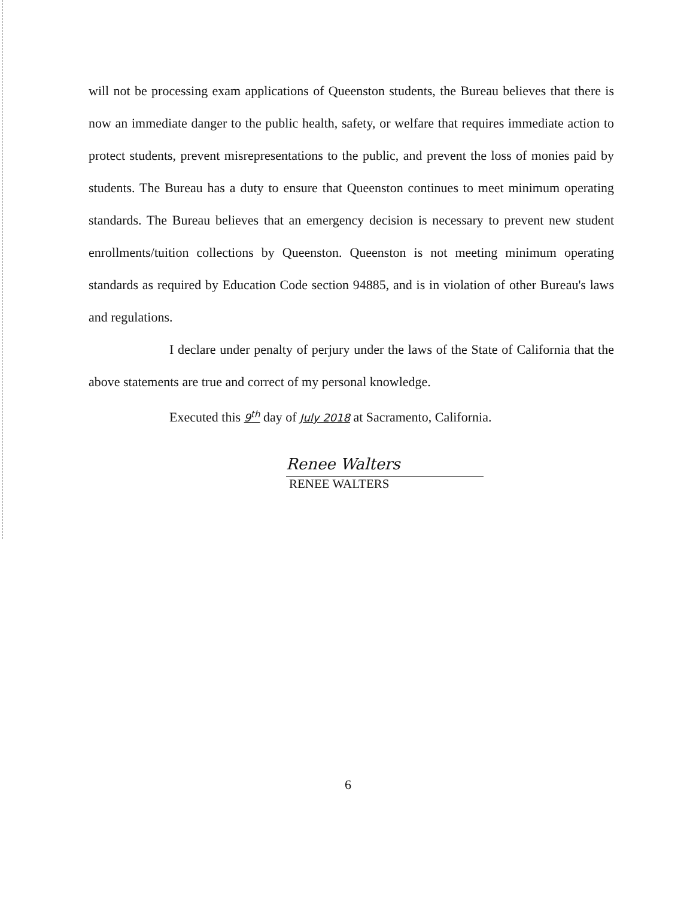will not be processing exam applications of Queenston students, the Bureau believes that there is now an immediate danger to the public health, safety, or welfare that requires immediate action to protect students, prevent misrepresentations to the public, and prevent the loss of monies paid by students. The Bureau has a duty to ensure that Queenston continues to meet minimum operating standards. The Bureau believes that an emergency decision is necessary to prevent new student enrollments/tuition collections by Queenston. Queenston is not meeting minimum operating standards as required by Education Code section 94885, and is in violation of other Bureau's laws and regulations.
I declare under penalty of perjury under the laws of the State of California that the above statements are true and correct of my personal knowledge.
Executed this 9<sup>th</sup> day of July 2018 at Sacramento, California.
Renee Walters
RENEE WALTERS
6